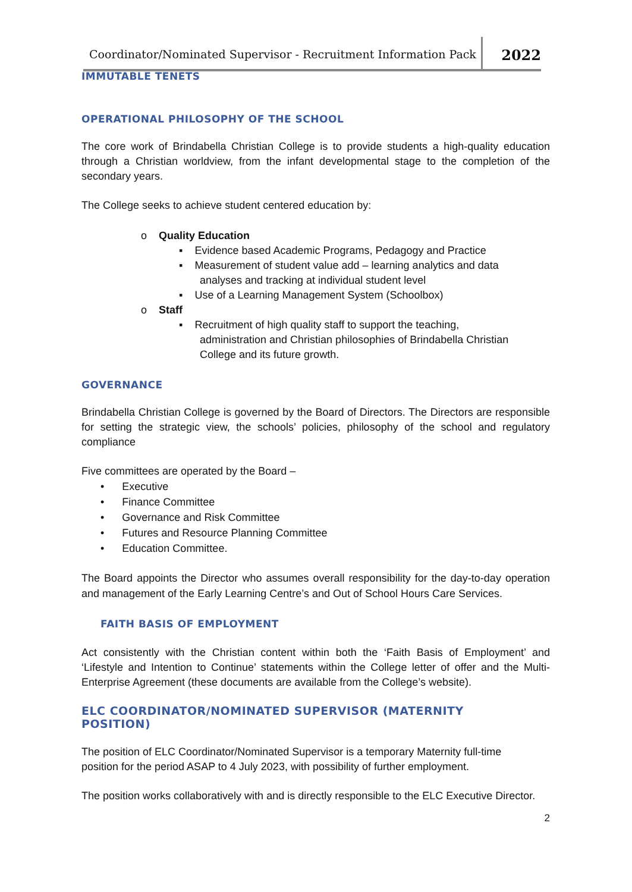Coordinator/Nominated Supervisor - Recruitment Information Pack
2022
IMMUTABLE TENETS
OPERATIONAL PHILOSOPHY OF THE SCHOOL
The core work of Brindabella Christian College is to provide students a high-quality education through a Christian worldview, from the infant developmental stage to the completion of the secondary years.
The College seeks to achieve student centered education by:
o Quality Education
▪ Evidence based Academic Programs, Pedagogy and Practice
▪ Measurement of student value add – learning analytics and data
analyses and tracking at individual student level
▪ Use of a Learning Management System (Schoolbox)
o Staff
▪ Recruitment of high quality staff to support the teaching,
administration and Christian philosophies of Brindabella Christian
College and its future growth.
GOVERNANCE
Brindabella Christian College is governed by the Board of Directors. The Directors are responsible for setting the strategic view, the schools’ policies, philosophy of the school and regulatory compliance
Five committees are operated by the Board –
• Executive
• Finance Committee
• Governance and Risk Committee
• Futures and Resource Planning Committee
• Education Committee.
The Board appoints the Director who assumes overall responsibility for the day-to-day operation and management of the Early Learning Centre’s and Out of School Hours Care Services.
FAITH BASIS OF EMPLOYMENT
Act consistently with the Christian content within both the ‘Faith Basis of Employment’ and ‘Lifestyle and Intention to Continue’ statements within the College letter of offer and the Multi-Enterprise Agreement (these documents are available from the College’s website).
ELC COORDINATOR/NOMINATED SUPERVISOR (MATERNITY
POSITION)
The position of ELC Coordinator/Nominated Supervisor is a temporary Maternity full-time
position for the period ASAP to 4 July 2023, with possibility of further employment.
The position works collaboratively with and is directly responsible to the ELC Executive Director.
2